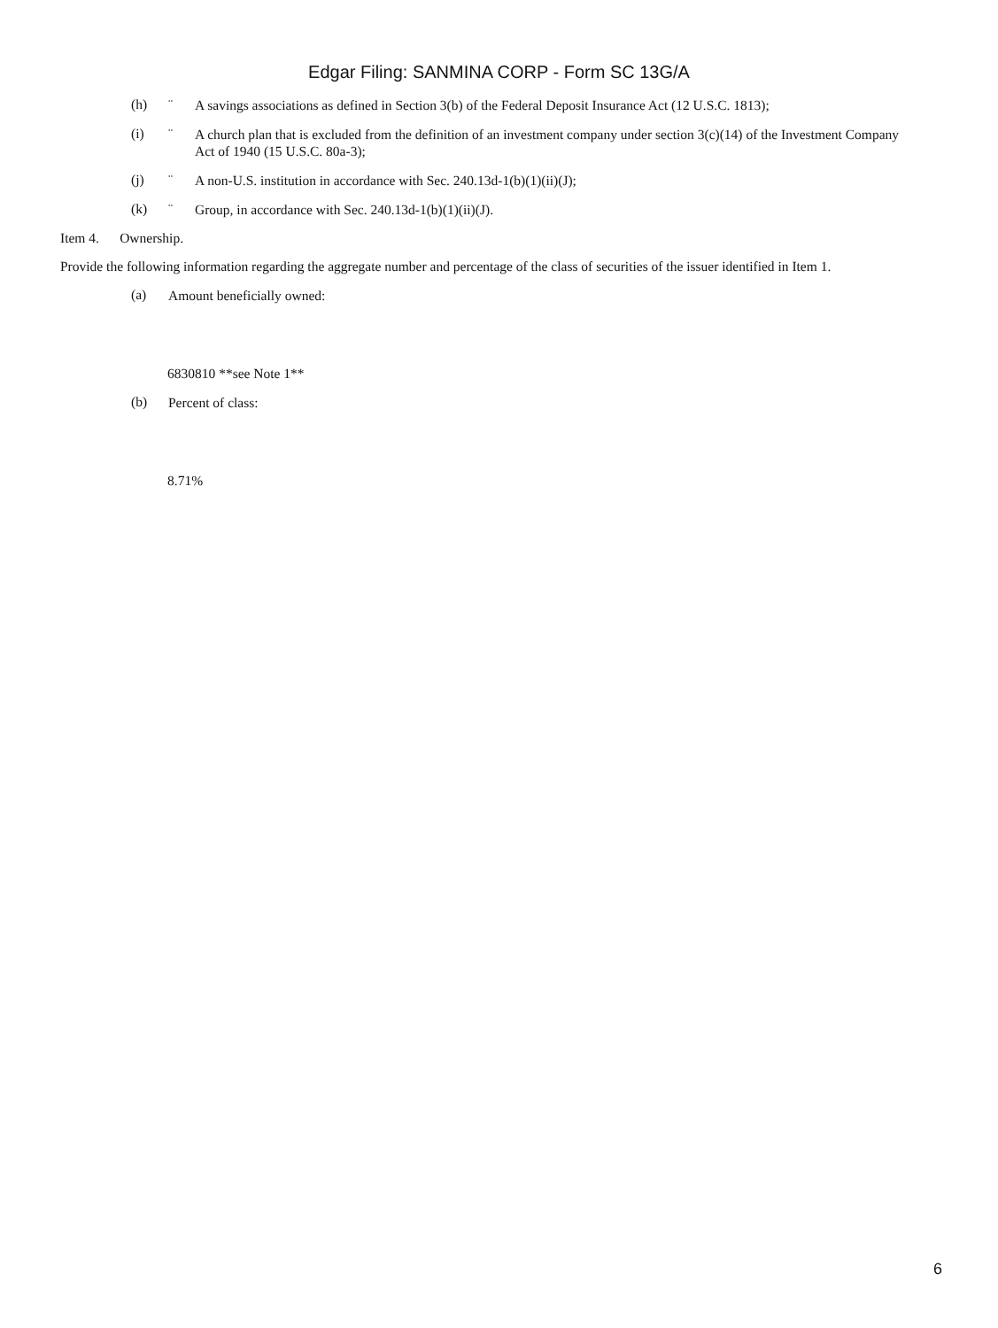Edgar Filing: SANMINA CORP - Form SC 13G/A
(h) ¨ A savings associations as defined in Section 3(b) of the Federal Deposit Insurance Act (12 U.S.C. 1813);
(i) ¨ A church plan that is excluded from the definition of an investment company under section 3(c)(14) of the Investment Company Act of 1940 (15 U.S.C. 80a-3);
(j) ¨ A non-U.S. institution in accordance with Sec. 240.13d-1(b)(1)(ii)(J);
(k) ¨ Group, in accordance with Sec. 240.13d-1(b)(1)(ii)(J).
Item 4. Ownership.
Provide the following information regarding the aggregate number and percentage of the class of securities of the issuer identified in Item 1.
(a) Amount beneficially owned:
6830810 **see Note 1**
(b) Percent of class:
8.71%
6